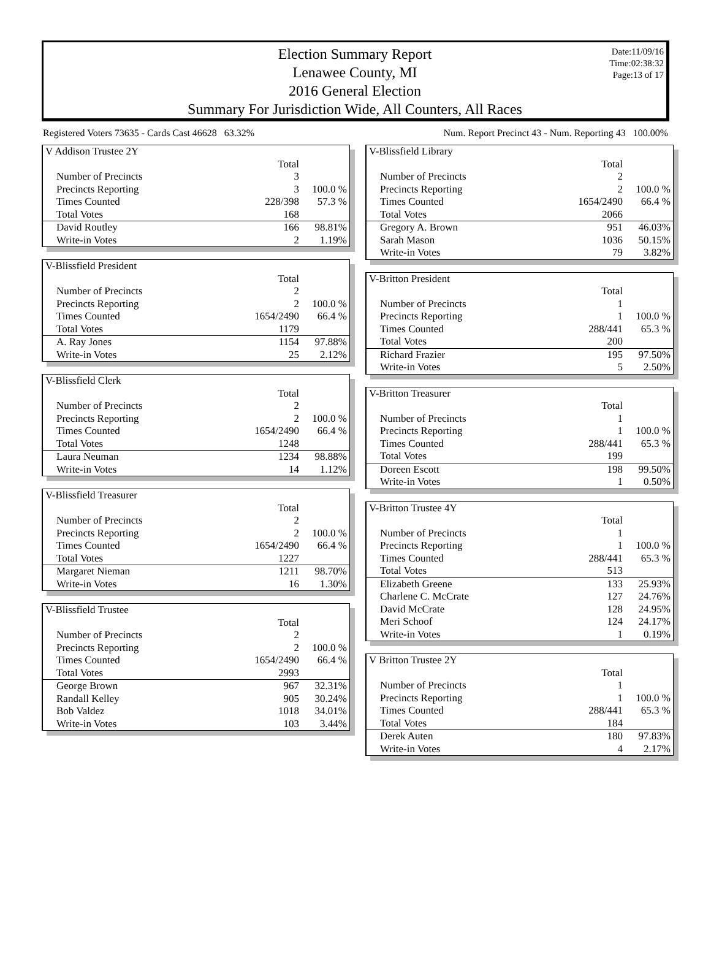Election Summary Report
Lenawee County, MI
2016 General Election
Summary For Jurisdiction Wide, All Counters, All Races
Date:11/09/16
Time:02:38:32
Page:13 of 17
Registered Voters 73635 - Cards Cast 46628 63.32% Num. Report Precinct 43 - Num. Reporting 43 100.00%
| V Addison Trustee 2Y | | |
| | Total | |
| Number of Precincts | 3 | |
| Precincts Reporting | 3 | 100.0 % |
| Times Counted | 228/398 | 57.3 % |
| Total Votes | 168 | |
| David Routley | 166 | 98.81% |
| Write-in Votes | 2 | 1.19% |
| V-Blissfield President | | |
| | Total | |
| Number of Precincts | 2 | |
| Precincts Reporting | 2 | 100.0 % |
| Times Counted | 1654/2490 | 66.4 % |
| Total Votes | 1179 | |
| A. Ray Jones | 1154 | 97.88% |
| Write-in Votes | 25 | 2.12% |
| V-Blissfield Clerk | | |
| | Total | |
| Number of Precincts | 2 | |
| Precincts Reporting | 2 | 100.0 % |
| Times Counted | 1654/2490 | 66.4 % |
| Total Votes | 1248 | |
| Laura Neuman | 1234 | 98.88% |
| Write-in Votes | 14 | 1.12% |
| V-Blissfield Treasurer | | |
| | Total | |
| Number of Precincts | 2 | |
| Precincts Reporting | 2 | 100.0 % |
| Times Counted | 1654/2490 | 66.4 % |
| Total Votes | 1227 | |
| Margaret Nieman | 1211 | 98.70% |
| Write-in Votes | 16 | 1.30% |
| V-Blissfield Trustee | | |
| | Total | |
| Number of Precincts | 2 | |
| Precincts Reporting | 2 | 100.0 % |
| Times Counted | 1654/2490 | 66.4 % |
| Total Votes | 2993 | |
| George Brown | 967 | 32.31% |
| Randall Kelley | 905 | 30.24% |
| Bob Valdez | 1018 | 34.01% |
| Write-in Votes | 103 | 3.44% |
| V-Blissfield Library | | |
| | Total | |
| Number of Precincts | 2 | |
| Precincts Reporting | 2 | 100.0 % |
| Times Counted | 1654/2490 | 66.4 % |
| Total Votes | 2066 | |
| Gregory A. Brown | 951 | 46.03% |
| Sarah Mason | 1036 | 50.15% |
| Write-in Votes | 79 | 3.82% |
| V-Britton President | | |
| | Total | |
| Number of Precincts | 1 | |
| Precincts Reporting | 1 | 100.0 % |
| Times Counted | 288/441 | 65.3 % |
| Total Votes | 200 | |
| Richard Frazier | 195 | 97.50% |
| Write-in Votes | 5 | 2.50% |
| V-Britton Treasurer | | |
| | Total | |
| Number of Precincts | 1 | |
| Precincts Reporting | 1 | 100.0 % |
| Times Counted | 288/441 | 65.3 % |
| Total Votes | 199 | |
| Doreen Escott | 198 | 99.50% |
| Write-in Votes | 1 | 0.50% |
| V-Britton Trustee 4Y | | |
| | Total | |
| Number of Precincts | 1 | |
| Precincts Reporting | 1 | 100.0 % |
| Times Counted | 288/441 | 65.3 % |
| Total Votes | 513 | |
| Elizabeth Greene | 133 | 25.93% |
| Charlene C. McCrate | 127 | 24.76% |
| David McCrate | 128 | 24.95% |
| Meri Schoof | 124 | 24.17% |
| Write-in Votes | 1 | 0.19% |
| V Britton Trustee 2Y | | |
| | Total | |
| Number of Precincts | 1 | |
| Precincts Reporting | 1 | 100.0 % |
| Times Counted | 288/441 | 65.3 % |
| Total Votes | 184 | |
| Derek Auten | 180 | 97.83% |
| Write-in Votes | 4 | 2.17% |